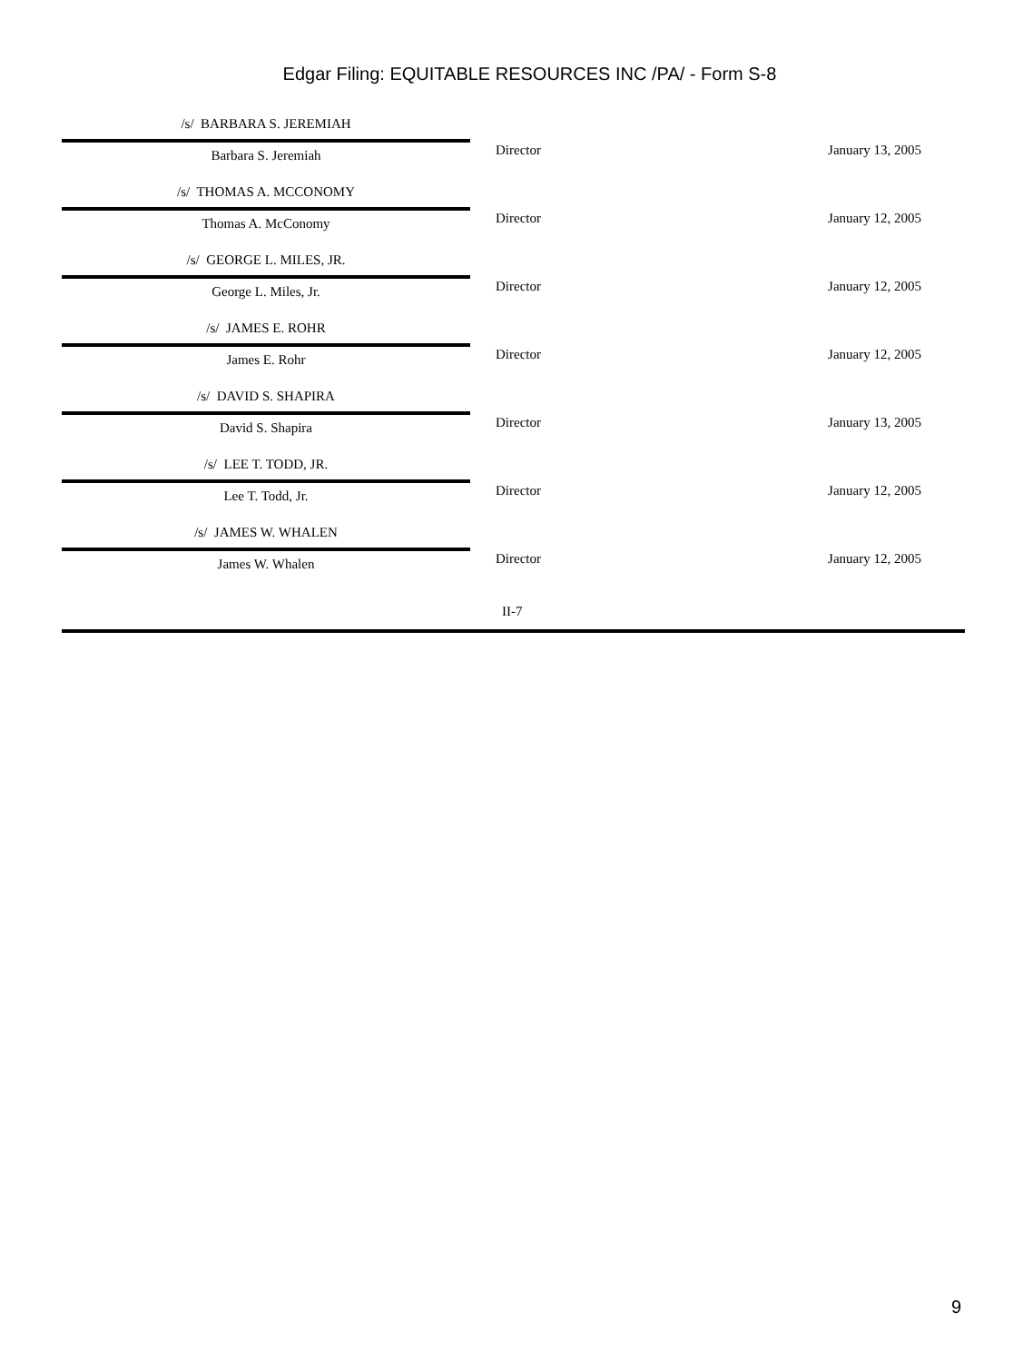Edgar Filing: EQUITABLE RESOURCES INC /PA/ - Form S-8
| /s/ BARBARA S. JEREMIAH | Director | January 13, 2005 |
| Barbara S. Jeremiah | | |
| /s/ THOMAS A. MCCONOMY | Director | January 12, 2005 |
| Thomas A. McConomy | | |
| /s/ GEORGE L. MILES, JR. | Director | January 12, 2005 |
| George L. Miles, Jr. | | |
| /s/ JAMES E. ROHR | Director | January 12, 2005 |
| James E. Rohr | | |
| /s/ DAVID S. SHAPIRA | Director | January 13, 2005 |
| David S. Shapira | | |
| /s/ LEE T. TODD, JR. | Director | January 12, 2005 |
| Lee T. Todd, Jr. | | |
| /s/ JAMES W. WHALEN | Director | January 12, 2005 |
| James W. Whalen | | |
| II-7 | | |
9